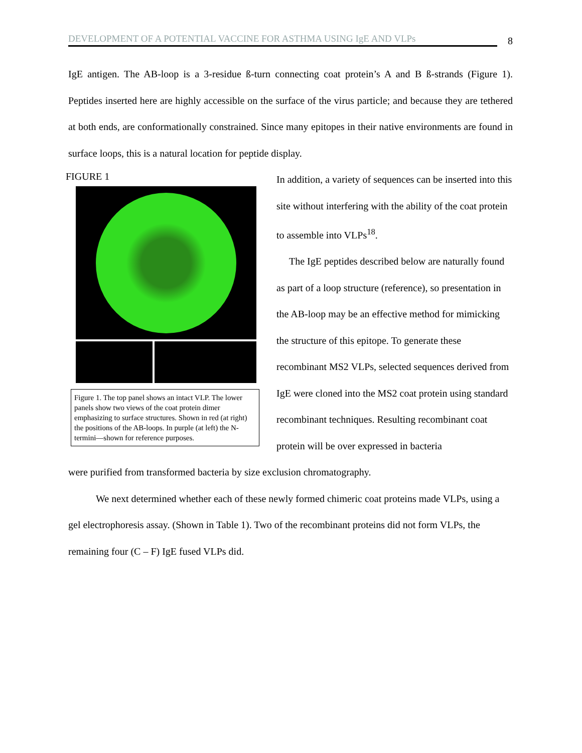DEVELOPMENT OF A POTENTIAL VACCINE FOR ASTHMA USING IgE AND VLPs
8
IgE antigen. The AB-loop is a 3-residue ß-turn connecting coat protein’s A and B ß-strands (Figure 1). Peptides inserted here are highly accessible on the surface of the virus particle; and because they are tethered at both ends, are conformationally constrained. Since many epitopes in their native environments are found in surface loops, this is a natural location for peptide display.
FIGURE 1
Figure 1. The top panel shows an intact VLP. The lower panels show two views of the coat protein dimer emphasizing to surface structures. Shown in red (at right) the positions of the AB-loops. In purple (at left) the N-termini—shown for reference purposes.
In addition, a variety of sequences can be inserted into this site without interfering with the ability of the coat protein to assemble into VLPs<sup>18</sup>.
The IgE peptides described below are naturally found as part of a loop structure (reference), so presentation in the AB-loop may be an effective method for mimicking the structure of this epitope. To generate these recombinant MS2 VLPs, selected sequences derived from IgE were cloned into the MS2 coat protein using standard recombinant techniques. Resulting recombinant coat protein will be over expressed in bacteria
were purified from transformed bacteria by size exclusion chromatography.
We next determined whether each of these newly formed chimeric coat proteins made VLPs, using a gel electrophoresis assay. (Shown in Table 1). Two of the recombinant proteins did not form VLPs, the remaining four (C – F) IgE fused VLPs did.